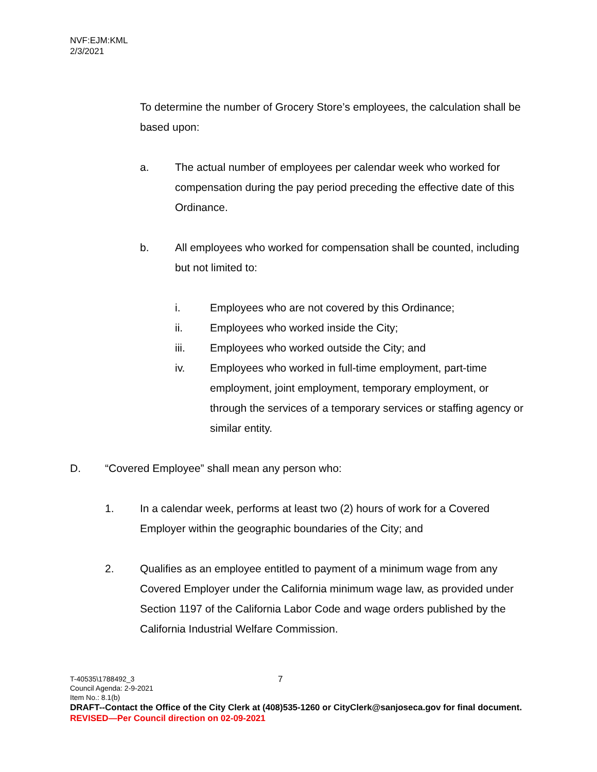NVF:EJM:KML
2/3/2021
To determine the number of Grocery Store’s employees, the calculation shall be based upon:
a. The actual number of employees per calendar week who worked for compensation during the pay period preceding the effective date of this Ordinance.
b. All employees who worked for compensation shall be counted, including but not limited to:
i. Employees who are not covered by this Ordinance;
ii. Employees who worked inside the City;
iii. Employees who worked outside the City; and
iv. Employees who worked in full-time employment, part-time employment, joint employment, temporary employment, or through the services of a temporary services or staffing agency or similar entity.
D. “Covered Employee” shall mean any person who:
1. In a calendar week, performs at least two (2) hours of work for a Covered Employer within the geographic boundaries of the City; and
2. Qualifies as an employee entitled to payment of a minimum wage from any Covered Employer under the California minimum wage law, as provided under Section 1197 of the California Labor Code and wage orders published by the California Industrial Welfare Commission.
7
T-40535\1788492_3
Council Agenda: 2-9-2021
Item No.: 8.1(b)
DRAFT--Contact the Office of the City Clerk at (408)535-1260 or CityClerk@sanjoseca.gov for final document.
REVISED—Per Council direction on 02-09-2021